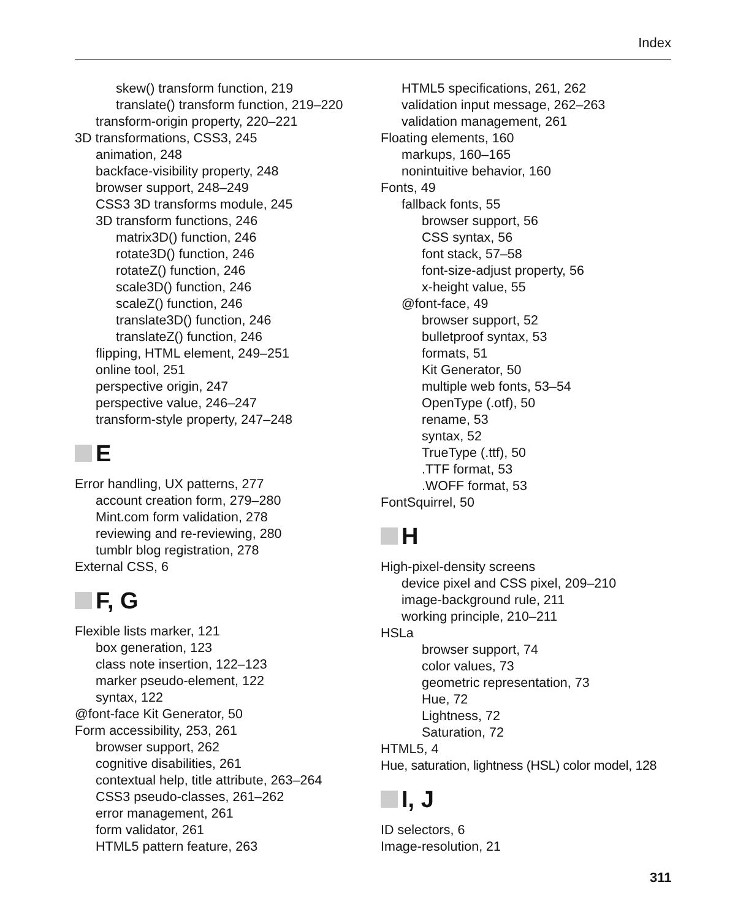Index
skew() transform function, 219
translate() transform function, 219–220
transform-origin property, 220–221
3D transformations, CSS3, 245
animation, 248
backface-visibility property, 248
browser support, 248–249
CSS3 3D transforms module, 245
3D transform functions, 246
matrix3D() function, 246
rotate3D() function, 246
rotateZ() function, 246
scale3D() function, 246
scaleZ() function, 246
translate3D() function, 246
translateZ() function, 246
flipping, HTML element, 249–251
online tool, 251
perspective origin, 247
perspective value, 246–247
transform-style property, 247–248
E
Error handling, UX patterns, 277
account creation form, 279–280
Mint.com form validation, 278
reviewing and re-reviewing, 280
tumblr blog registration, 278
External CSS, 6
F, G
Flexible lists marker, 121
box generation, 123
class note insertion, 122–123
marker pseudo-element, 122
syntax, 122
@font-face Kit Generator, 50
Form accessibility, 253, 261
browser support, 262
cognitive disabilities, 261
contextual help, title attribute, 263–264
CSS3 pseudo-classes, 261–262
error management, 261
form validator, 261
HTML5 pattern feature, 263
HTML5 specifications, 261, 262
validation input message, 262–263
validation management, 261
Floating elements, 160
markups, 160–165
nonintuitive behavior, 160
Fonts, 49
fallback fonts, 55
browser support, 56
CSS syntax, 56
font stack, 57–58
font-size-adjust property, 56
x-height value, 55
@font-face, 49
browser support, 52
bulletproof syntax, 53
formats, 51
Kit Generator, 50
multiple web fonts, 53–54
OpenType (.otf), 50
rename, 53
syntax, 52
TrueType (.ttf), 50
.TTF format, 53
.WOFF format, 53
FontSquirrel, 50
H
High-pixel-density screens
device pixel and CSS pixel, 209–210
image-background rule, 211
working principle, 210–211
HSLa
browser support, 74
color values, 73
geometric representation, 73
Hue, 72
Lightness, 72
Saturation, 72
HTML5, 4
Hue, saturation, lightness (HSL) color model, 128
I, J
ID selectors, 6
Image-resolution, 21
311